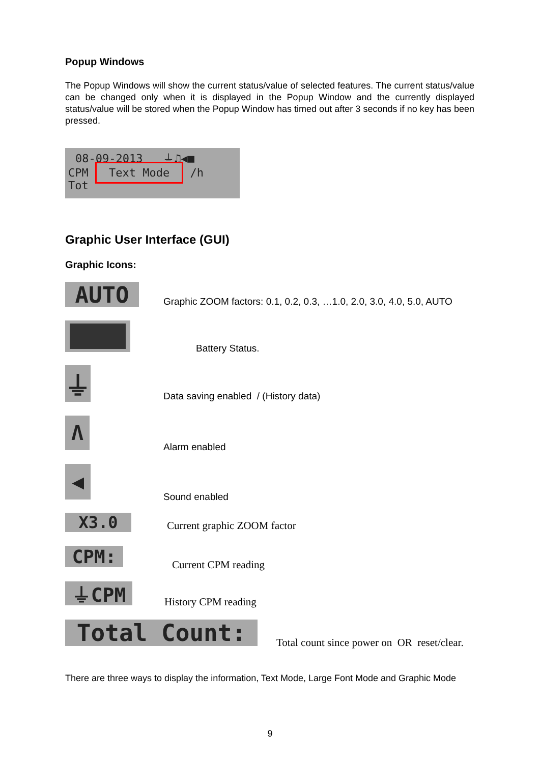Popup Windows
The Popup Windows will show the current status/value of selected features. The current status/value can be changed only when it is displayed in the Popup Window and the currently displayed status/value will be stored when the Popup Window has timed out after 3 seconds if no key has been pressed.
08-09-2013 ⏚♫◀■
CPM Text Mode /h
Tot
Graphic User Interface (GUI)
Graphic Icons:
AUTO
Graphic ZOOM factors: 0.1, 0.2, 0.3, …1.0, 2.0, 3.0, 4.0, 5.0, AUTO
Battery Status.
⏚
Data saving enabled / (History data)
Λ
Alarm enabled
◀
Sound enabled
X3.0
Current graphic ZOOM factor
CPM:
Current CPM reading
⏚CPM
History CPM reading
Total Count:
Total count since power on OR reset/clear.
There are three ways to display the information, Text Mode, Large Font Mode and Graphic Mode
9